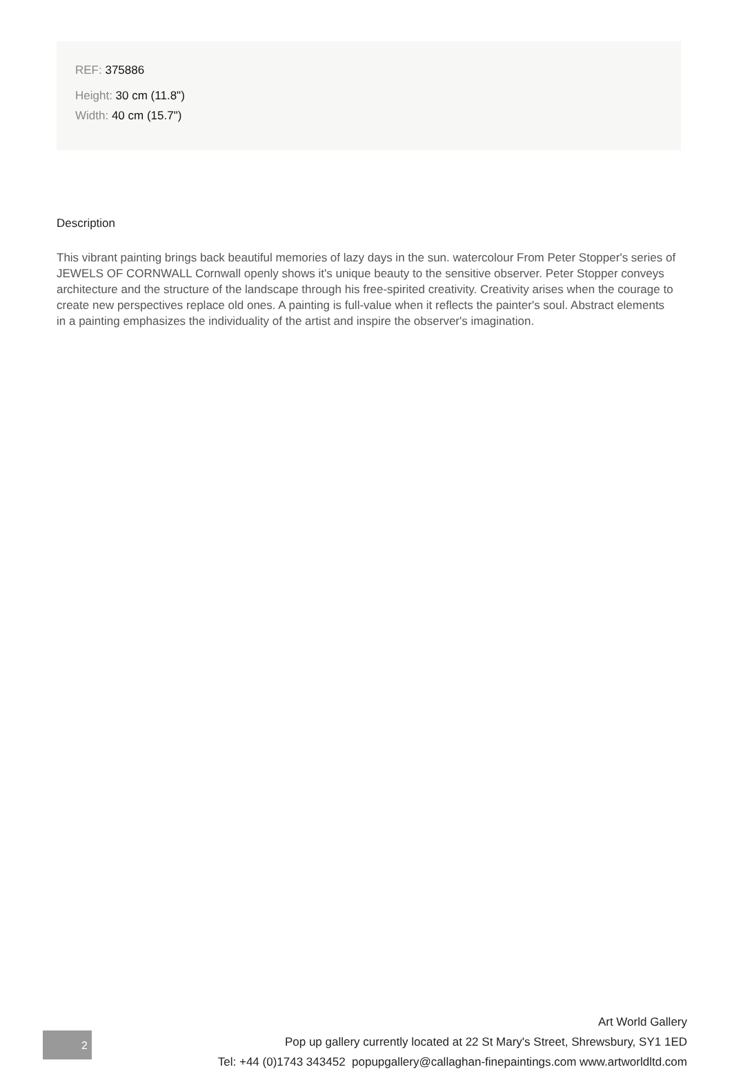REF: 375886
Height: 30 cm (11.8")
Width: 40 cm (15.7")
Description
This vibrant painting brings back beautiful memories of lazy days in the sun. watercolour From Peter Stopper's series of JEWELS OF CORNWALL Cornwall openly shows it's unique beauty to the sensitive observer. Peter Stopper conveys architecture and the structure of the landscape through his free-spirited creativity. Creativity arises when the courage to create new perspectives replace old ones. A painting is full-value when it reflects the painter's soul. Abstract elements in a painting emphasizes the individuality of the artist and inspire the observer's imagination.
2
Art World Gallery
Pop up gallery currently located at 22 St Mary's Street, Shrewsbury, SY1 1ED
Tel: +44 (0)1743 343452 popupgallery@callaghan-finepaintings.com www.artworldltd.com